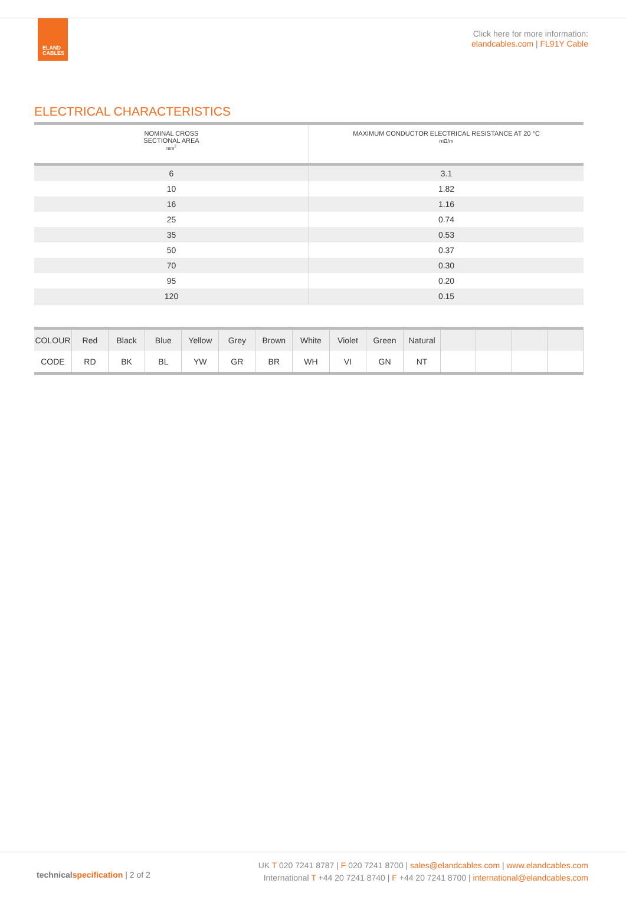ELAND
CABLES
Click here for more information:
elandcables.com | FL91Y Cable
ELECTRICAL CHARACTERISTICS
| NOMINAL CROSS SECTIONAL AREA mm<sup>2</sup> | MAXIMUM CONDUCTOR ELECTRICAL RESISTANCE AT 20 °C mΩ/m |
| --- | --- |
| 6 | 3.1 |
| 10 | 1.82 |
| 16 | 1.16 |
| 25 | 0.74 |
| 35 | 0.53 |
| 50 | 0.37 |
| 70 | 0.30 |
| 95 | 0.20 |
| 120 | 0.15 |
| COLOUR | Red | Black | Blue | Yellow | Grey | Brown | White | Violet | Green | Natural | | | | |
| CODE | RD | BK | BL | YW | GR | BR | WH | VI | GN | NT | | | | |
technicalspecification | 2 of 2
UK T 020 7241 8787 | F 020 7241 8700 | sales@elandcables.com | www.elandcables.com
International T +44 20 7241 8740 | F +44 20 7241 8700 | international@elandcables.com